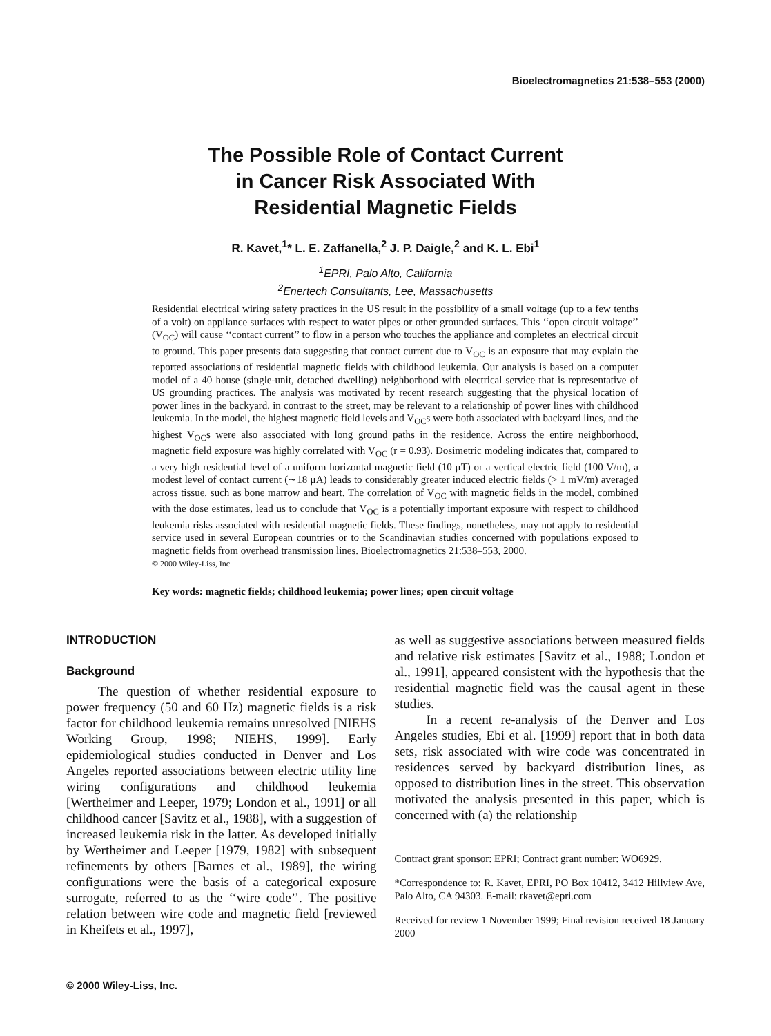Bioelectromagnetics 21:538–553 (2000)
The Possible Role of Contact Current
in Cancer Risk Associated With
Residential Magnetic Fields
R. Kavet,<sup>1</sup>* L. E. Zaffanella,<sup>2</sup> J. P. Daigle,<sup>2</sup> and K. L. Ebi<sup>1</sup>
<sup>1</sup> EPRI, Palo Alto, California
<sup>2</sup> Enertech Consultants, Lee, Massachusetts
Residential electrical wiring safety practices in the US result in the possibility of a small voltage (up to a few tenths of a volt) on appliance surfaces with respect to water pipes or other grounded surfaces. This ‘‘open circuit voltage’’ (V<sub>OC</sub>) will cause ‘‘contact current’’ to flow in a person who touches the appliance and completes an electrical circuit to ground. This paper presents data suggesting that contact current due to V<sub>OC</sub> is an exposure that may explain the reported associations of residential magnetic fields with childhood leukemia. Our analysis is based on a computer model of a 40 house (single-unit, detached dwelling) neighborhood with electrical service that is representative of US grounding practices. The analysis was motivated by recent research suggesting that the physical location of power lines in the backyard, in contrast to the street, may be relevant to a relationship of power lines with childhood leukemia. In the model, the highest magnetic field levels and V<sub>OC</sub>s were both associated with backyard lines, and the highest V<sub>OC</sub>s were also associated with long ground paths in the residence. Across the entire neighborhood, magnetic field exposure was highly correlated with V<sub>OC</sub> (r = 0.93). Dosimetric modeling indicates that, compared to a very high residential level of a uniform horizontal magnetic field (10 μT) or a vertical electric field (100 V/m), a modest level of contact current (∼18 μA) leads to considerably greater induced electric fields (> 1 mV/m) averaged across tissue, such as bone marrow and heart. The correlation of V<sub>OC</sub> with magnetic fields in the model, combined with the dose estimates, lead us to conclude that V<sub>OC</sub> is a potentially important exposure with respect to childhood leukemia risks associated with residential magnetic fields. These findings, nonetheless, may not apply to residential service used in several European countries or to the Scandinavian studies concerned with populations exposed to magnetic fields from overhead transmission lines. Bioelectromagnetics 21:538–553, 2000.
© 2000 Wiley-Liss, Inc.
Key words: magnetic fields; childhood leukemia; power lines; open circuit voltage
INTRODUCTION
Background
The question of whether residential exposure to power frequency (50 and 60 Hz) magnetic fields is a risk factor for childhood leukemia remains unresolved [NIEHS Working Group, 1998; NIEHS, 1999]. Early epidemiological studies conducted in Denver and Los Angeles reported associations between electric utility line wiring configurations and childhood leukemia [Wertheimer and Leeper, 1979; London et al., 1991] or all childhood cancer [Savitz et al., 1988], with a suggestion of increased leukemia risk in the latter. As developed initially by Wertheimer and Leeper [1979, 1982] with subsequent refinements by others [Barnes et al., 1989], the wiring configurations were the basis of a categorical exposure surrogate, referred to as the ‘‘wire code’’. The positive relation between wire code and magnetic field [reviewed in Kheifets et al., 1997],
as well as suggestive associations between measured fields and relative risk estimates [Savitz et al., 1988; London et al., 1991], appeared consistent with the hypothesis that the residential magnetic field was the causal agent in these studies.
In a recent re-analysis of the Denver and Los Angeles studies, Ebi et al. [1999] report that in both data sets, risk associated with wire code was concentrated in residences served by backyard distribution lines, as opposed to distribution lines in the street. This observation motivated the analysis presented in this paper, which is concerned with (a) the relationship
Contract grant sponsor: EPRI; Contract grant number: WO6929.
*Correspondence to: R. Kavet, EPRI, PO Box 10412, 3412 Hillview Ave, Palo Alto, CA 94303. E-mail: rkavet@epri.com
Received for review 1 November 1999; Final revision received 18 January 2000
© 2000 Wiley-Liss, Inc.